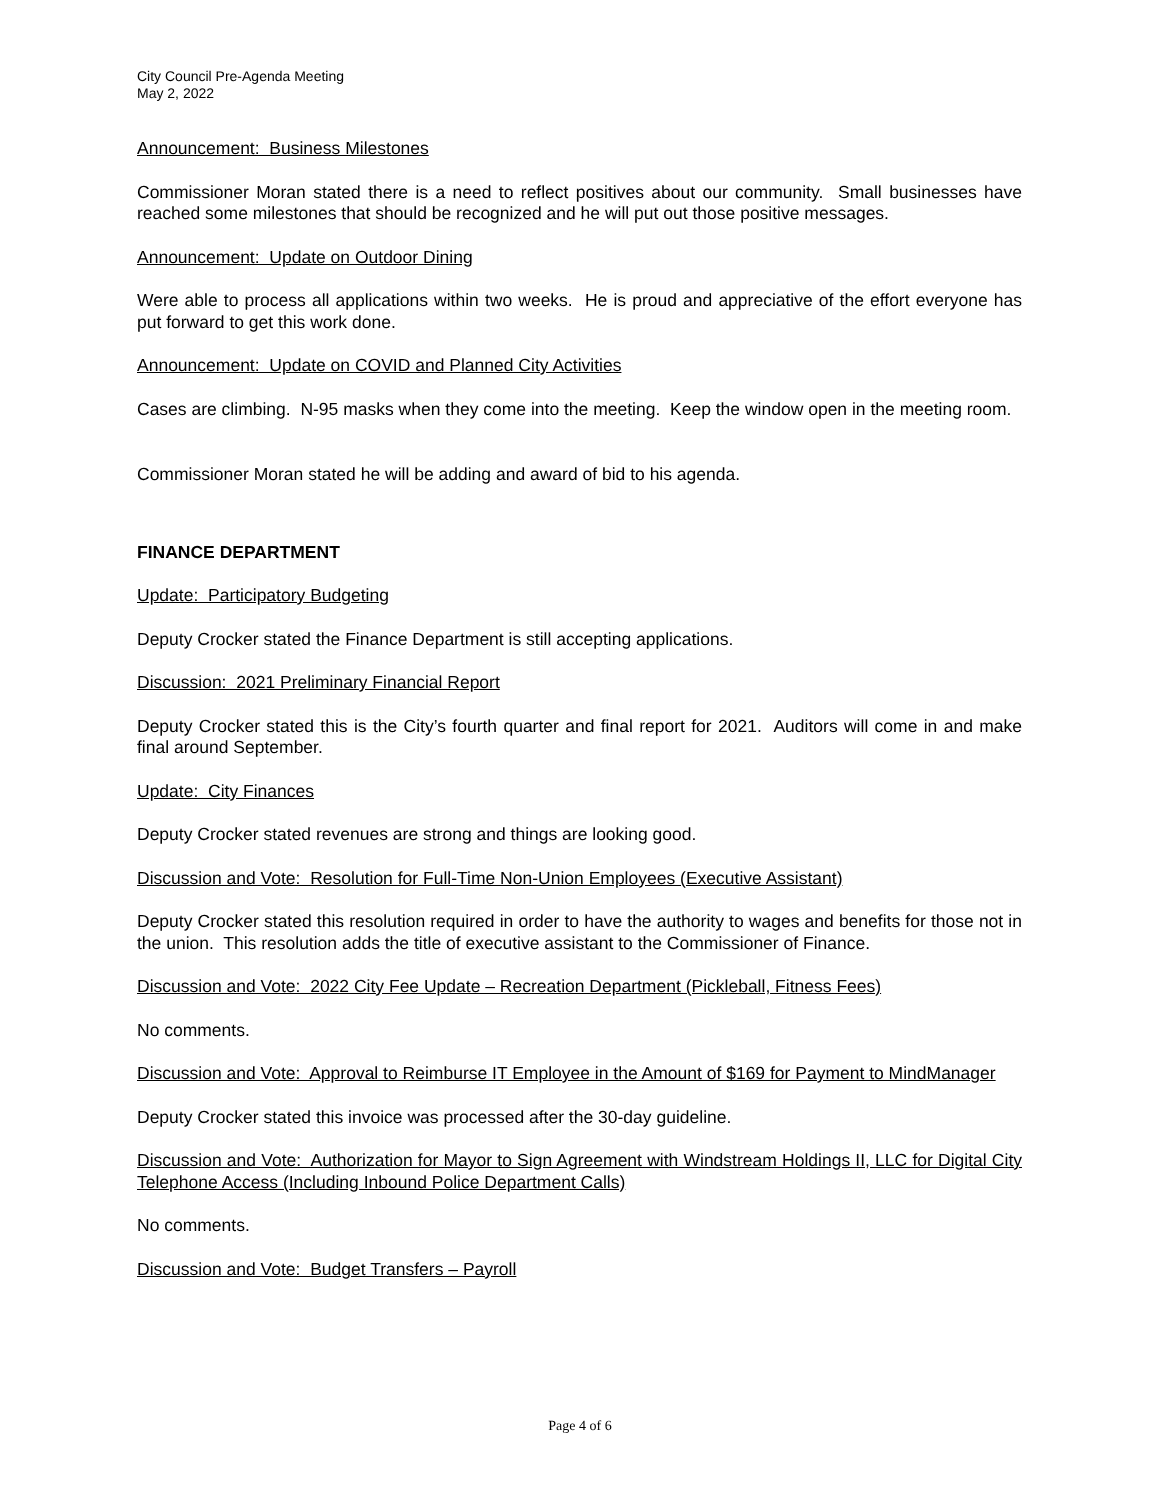City Council Pre-Agenda Meeting
May 2, 2022
Announcement: Business Milestones
Commissioner Moran stated there is a need to reflect positives about our community. Small businesses have reached some milestones that should be recognized and he will put out those positive messages.
Announcement: Update on Outdoor Dining
Were able to process all applications within two weeks. He is proud and appreciative of the effort everyone has put forward to get this work done.
Announcement: Update on COVID and Planned City Activities
Cases are climbing. N-95 masks when they come into the meeting. Keep the window open in the meeting room.
Commissioner Moran stated he will be adding and award of bid to his agenda.
FINANCE DEPARTMENT
Update: Participatory Budgeting
Deputy Crocker stated the Finance Department is still accepting applications.
Discussion: 2021 Preliminary Financial Report
Deputy Crocker stated this is the City’s fourth quarter and final report for 2021. Auditors will come in and make final around September.
Update: City Finances
Deputy Crocker stated revenues are strong and things are looking good.
Discussion and Vote: Resolution for Full-Time Non-Union Employees (Executive Assistant)
Deputy Crocker stated this resolution required in order to have the authority to wages and benefits for those not in the union. This resolution adds the title of executive assistant to the Commissioner of Finance.
Discussion and Vote: 2022 City Fee Update – Recreation Department (Pickleball, Fitness Fees)
No comments.
Discussion and Vote: Approval to Reimburse IT Employee in the Amount of $169 for Payment to MindManager
Deputy Crocker stated this invoice was processed after the 30-day guideline.
Discussion and Vote: Authorization for Mayor to Sign Agreement with Windstream Holdings II, LLC for Digital City Telephone Access (Including Inbound Police Department Calls)
No comments.
Discussion and Vote: Budget Transfers – Payroll
Page 4 of 6